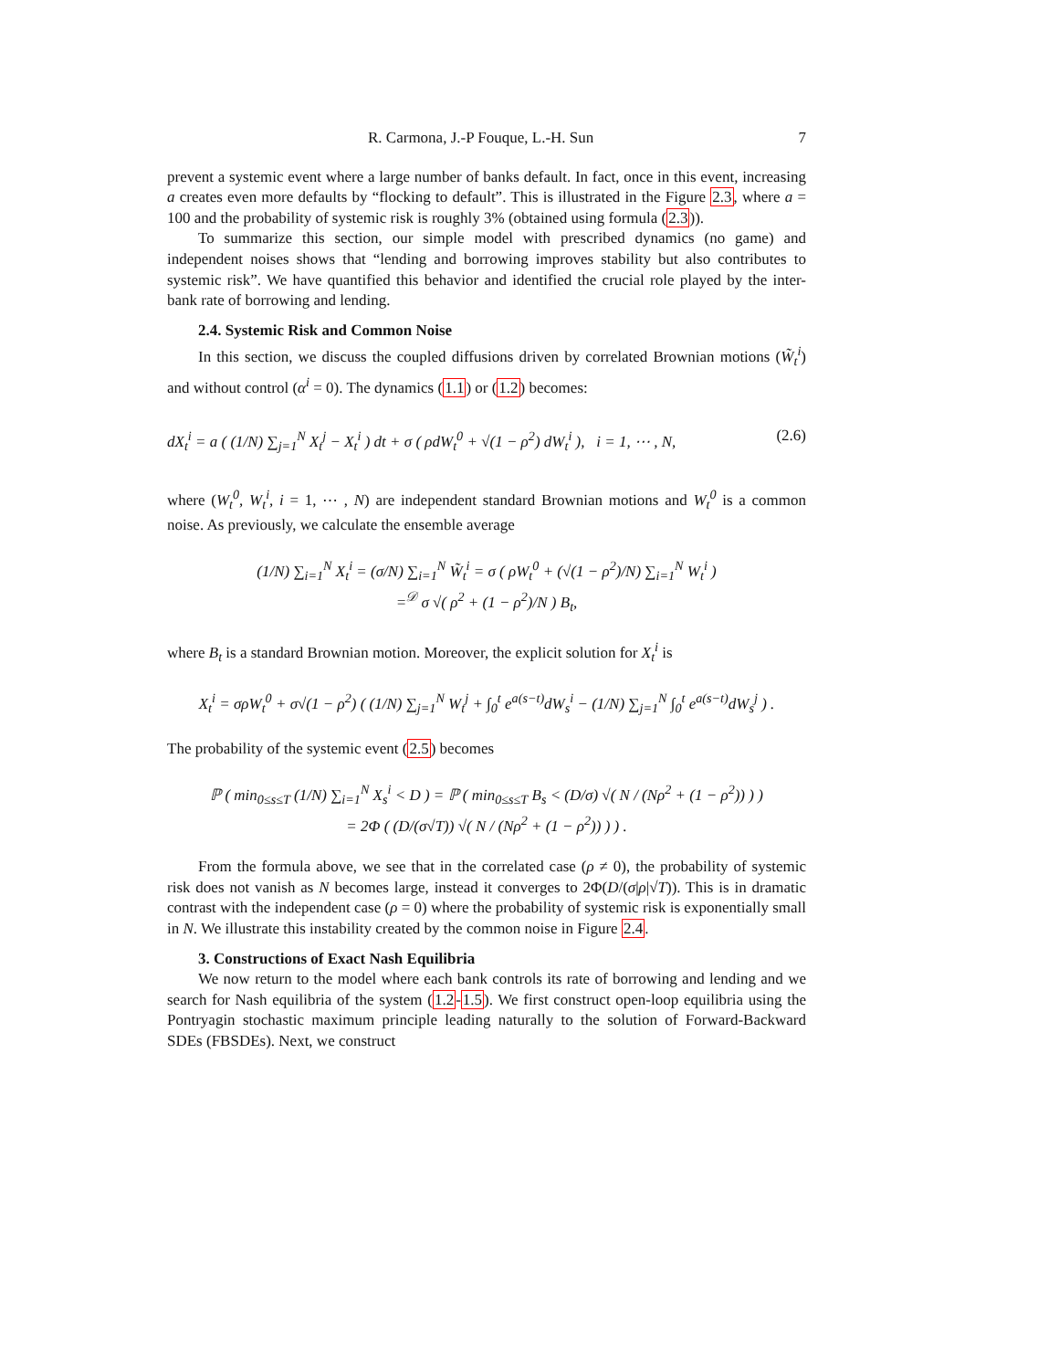R. Carmona, J.-P Fouque, L.-H. Sun 7
prevent a systemic event where a large number of banks default. In fact, once in this event, increasing a creates even more defaults by “flocking to default”. This is illustrated in the Figure 2.3, where a = 100 and the probability of systemic risk is roughly 3% (obtained using formula (2.3)).
To summarize this section, our simple model with prescribed dynamics (no game) and independent noises shows that “lending and borrowing improves stability but also contributes to systemic risk”. We have quantified this behavior and identified the crucial role played by the inter-bank rate of borrowing and lending.
2.4. Systemic Risk and Common Noise
In this section, we discuss the coupled diffusions driven by correlated Brownian motions (W̃<sub>t</sub><sup>i</sup>) and without control (α<sup>i</sup> = 0). The dynamics (1.1) or (1.2) becomes:
dX<sub>t</sub><sup>i</sup> = a ( (1/N) ∑<sub>j=1</sub><sup>N</sup> X<sub>t</sub><sup>j</sup> − X<sub>t</sub><sup>i</sup> ) dt + σ ( ρdW<sub>t</sub><sup>0</sup> + √(1 − ρ<sup>2</sup>) dW<sub>t</sub><sup>i</sup> ), i = 1, ⋯ , N, (2.6)
where (W<sub>t</sub><sup>0</sup>, W<sub>t</sub><sup>i</sup>, i = 1, ⋯ , N) are independent standard Brownian motions and W<sub>t</sub><sup>0</sup> is a common noise. As previously, we calculate the ensemble average
(1/N) ∑<sub>i=1</sub><sup>N</sup> X<sub>t</sub><sup>i</sup> = (σ/N) ∑<sub>i=1</sub><sup>N</sup> W̃<sub>t</sub><sup>i</sup> = σ ( ρW<sub>t</sub><sup>0</sup> + (√(1 − ρ<sup>2</sup>)/N) ∑<sub>i=1</sub><sup>N</sup> W<sub>t</sub><sup>i</sup> )
=<sup>𝒟</sup> σ √( ρ<sup>2</sup> + (1 − ρ<sup>2</sup>)/N ) B<sub>t</sub>,
where B<sub>t</sub> is a standard Brownian motion. Moreover, the explicit solution for X<sub>t</sub><sup>i</sup> is
X<sub>t</sub><sup>i</sup> = σρW<sub>t</sub><sup>0</sup> + σ√(1 − ρ<sup>2</sup>) ( (1/N) ∑<sub>j=1</sub><sup>N</sup> W<sub>t</sub><sup>j</sup> + ∫<sub>0</sub><sup>t</sup> e<sup>a(s−t)</sup>dW<sub>s</sub><sup>i</sup> − (1/N) ∑<sub>j=1</sub><sup>N</sup> ∫<sub>0</sub><sup>t</sup> e<sup>a(s−t)</sup>dW<sub>s</sub><sup>j</sup> ) .
The probability of the systemic event (2.5) becomes
ℙ ( min<sub>0≤s≤T</sub> (1/N) ∑<sub>i=1</sub><sup>N</sup> X<sub>s</sub><sup>i</sup> < D ) = ℙ ( min<sub>0≤s≤T</sub> B<sub>s</sub> < (D/σ) √( N / (Nρ<sup>2</sup> + (1 − ρ<sup>2</sup>)) ) )
= 2Φ ( (D/(σ√T)) √( N / (Nρ<sup>2</sup> + (1 − ρ<sup>2</sup>)) ) ) .
From the formula above, we see that in the correlated case (ρ ≠ 0), the probability of systemic risk does not vanish as N becomes large, instead it converges to 2Φ(D/(σ|ρ|√T)). This is in dramatic contrast with the independent case (ρ = 0) where the probability of systemic risk is exponentially small in N. We illustrate this instability created by the common noise in Figure 2.4.
3. Constructions of Exact Nash Equilibria
We now return to the model where each bank controls its rate of borrowing and lending and we search for Nash equilibria of the system (1.2-1.5). We first construct open-loop equilibria using the Pontryagin stochastic maximum principle leading naturally to the solution of Forward-Backward SDEs (FBSDEs). Next, we construct